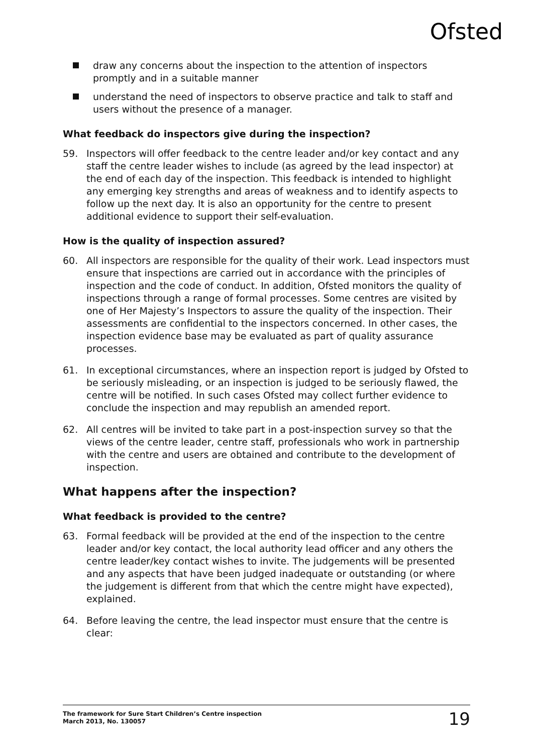Ofsted
draw any concerns about the inspection to the attention of inspectors promptly and in a suitable manner
understand the need of inspectors to observe practice and talk to staff and users without the presence of a manager.
What feedback do inspectors give during the inspection?
59. Inspectors will offer feedback to the centre leader and/or key contact and any staff the centre leader wishes to include (as agreed by the lead inspector) at the end of each day of the inspection. This feedback is intended to highlight any emerging key strengths and areas of weakness and to identify aspects to follow up the next day. It is also an opportunity for the centre to present additional evidence to support their self-evaluation.
How is the quality of inspection assured?
60. All inspectors are responsible for the quality of their work. Lead inspectors must ensure that inspections are carried out in accordance with the principles of inspection and the code of conduct. In addition, Ofsted monitors the quality of inspections through a range of formal processes. Some centres are visited by one of Her Majesty’s Inspectors to assure the quality of the inspection. Their assessments are confidential to the inspectors concerned. In other cases, the inspection evidence base may be evaluated as part of quality assurance processes.
61. In exceptional circumstances, where an inspection report is judged by Ofsted to be seriously misleading, or an inspection is judged to be seriously flawed, the centre will be notified. In such cases Ofsted may collect further evidence to conclude the inspection and may republish an amended report.
62. All centres will be invited to take part in a post-inspection survey so that the views of the centre leader, centre staff, professionals who work in partnership with the centre and users are obtained and contribute to the development of inspection.
What happens after the inspection?
What feedback is provided to the centre?
63. Formal feedback will be provided at the end of the inspection to the centre leader and/or key contact, the local authority lead officer and any others the centre leader/key contact wishes to invite. The judgements will be presented and any aspects that have been judged inadequate or outstanding (or where the judgement is different from that which the centre might have expected), explained.
64. Before leaving the centre, the lead inspector must ensure that the centre is clear:
The framework for Sure Start Children’s Centre inspection
March 2013, No. 130057
19